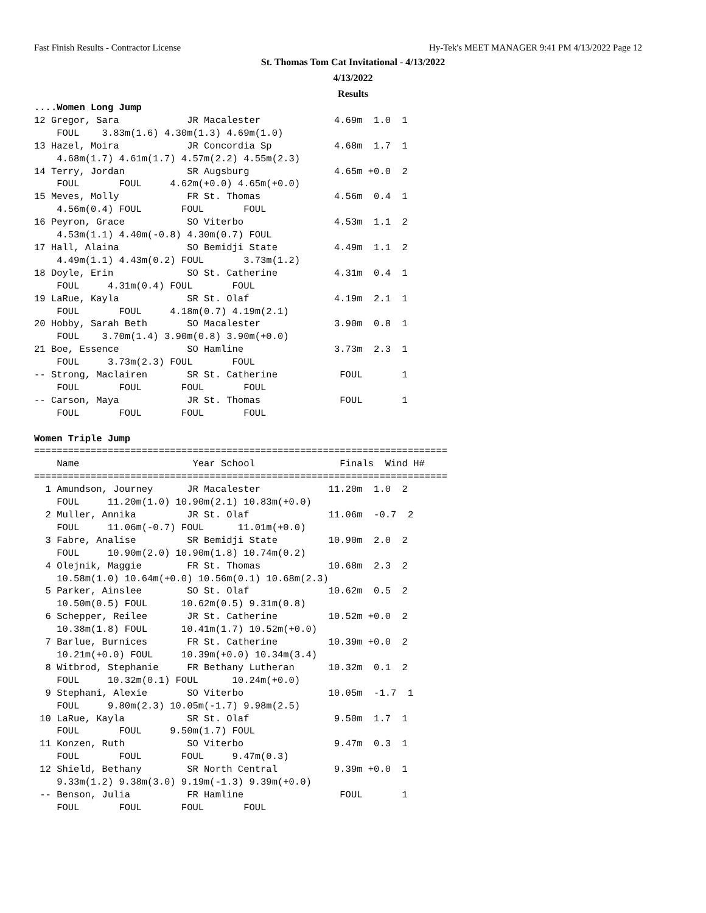Fast Finish Results - Contractor License Hy-Tek's MEET MANAGER 9:41 PM 4/13/2022 Page 12
St. Thomas Tom Cat Invitational - 4/13/2022
4/13/2022
Results
....Women Long Jump
12 Gregor, Sara            JR Macalester             4.69m  1.0  1
    FOUL    3.83m(1.6) 4.30m(1.3) 4.69m(1.0)
13 Hazel, Moira            JR Concordia Sp           4.68m  1.7  1
    4.68m(1.7) 4.61m(1.7) 4.57m(2.2) 4.55m(2.3)
14 Terry, Jordan           SR Augsburg               4.65m +0.0  2
    FOUL       FOUL     4.62m(+0.0) 4.65m(+0.0)
15 Meves, Molly            FR St. Thomas             4.56m  0.4  1
    4.56m(0.4) FOUL       FOUL       FOUL
16 Peyron, Grace           SO Viterbo                4.53m  1.1  2
    4.53m(1.1) 4.40m(-0.8) 4.30m(0.7) FOUL
17 Hall, Alaina            SO Bemidji State          4.49m  1.1  2
    4.49m(1.1) 4.43m(0.2) FOUL       3.73m(1.2)
18 Doyle, Erin             SO St. Catherine          4.31m  0.4  1
    FOUL     4.31m(0.4) FOUL       FOUL
19 LaRue, Kayla            SR St. Olaf               4.19m  2.1  1
    FOUL       FOUL     4.18m(0.7) 4.19m(2.1)
20 Hobby, Sarah Beth       SO Macalester             3.90m  0.8  1
    FOUL    3.70m(1.4) 3.90m(0.8) 3.90m(+0.0)
21 Boe, Essence            SO Hamline                3.73m  2.3  1
    FOUL     3.73m(2.3) FOUL       FOUL
-- Strong, Maclairen       SR St. Catherine           FOUL       1
    FOUL       FOUL       FOUL       FOUL
-- Carson, Maya            JR St. Thomas              FOUL       1
    FOUL       FOUL       FOUL       FOUL

Women Triple Jump
=========================================================================
    Name                    Year School               Finals  Wind H#
=========================================================================
  1 Amundson, Journey      JR Macalester            11.20m  1.0  2
    FOUL     11.20m(1.0) 10.90m(2.1) 10.83m(+0.0)
  2 Muller, Annika         JR St. Olaf              11.06m  -0.7  2
    FOUL     11.06m(-0.7) FOUL      11.01m(+0.0)
  3 Fabre, Analise         SR Bemidji State         10.90m  2.0  2
    FOUL     10.90m(2.0) 10.90m(1.8) 10.74m(0.2)
  4 Olejnik, Maggie        FR St. Thomas            10.68m  2.3  2
    10.58m(1.0) 10.64m(+0.0) 10.56m(0.1) 10.68m(2.3)
  5 Parker, Ainslee        SO St. Olaf              10.62m  0.5  2
    10.50m(0.5) FOUL      10.62m(0.5) 9.31m(0.8)
  6 Schepper, Reilee       JR St. Catherine         10.52m +0.0  2
    10.38m(1.8) FOUL      10.41m(1.7) 10.52m(+0.0)
  7 Barlue, Burnices       FR St. Catherine         10.39m +0.0  2
    10.21m(+0.0) FOUL     10.39m(+0.0) 10.34m(3.4)
  8 Witbrod, Stephanie     FR Bethany Lutheran      10.32m  0.1  2
    FOUL     10.32m(0.1) FOUL      10.24m(+0.0)
  9 Stephani, Alexie       SO Viterbo               10.05m  -1.7  1
    FOUL     9.80m(2.3) 10.05m(-1.7) 9.98m(2.5)
 10 LaRue, Kayla           SR St. Olaf               9.50m  1.7  1
    FOUL       FOUL     9.50m(1.7) FOUL
 11 Konzen, Ruth           SO Viterbo                9.47m  0.3  1
    FOUL       FOUL       FOUL     9.47m(0.3)
 12 Shield, Bethany        SR North Central          9.39m +0.0  1
    9.33m(1.2) 9.38m(3.0) 9.19m(-1.3) 9.39m(+0.0)
 -- Benson, Julia          FR Hamline                 FOUL       1
    FOUL       FOUL       FOUL       FOUL